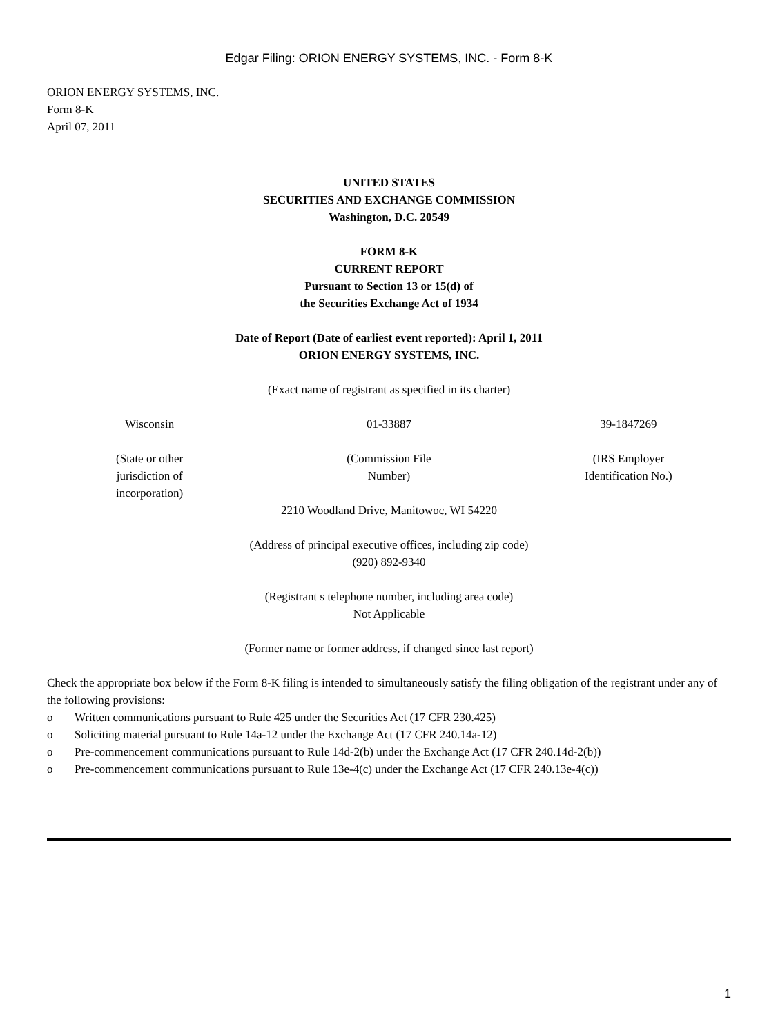Edgar Filing: ORION ENERGY SYSTEMS, INC. - Form 8-K
ORION ENERGY SYSTEMS, INC.
Form 8-K
April 07, 2011
UNITED STATES
SECURITIES AND EXCHANGE COMMISSION
Washington, D.C. 20549
FORM 8-K
CURRENT REPORT
Pursuant to Section 13 or 15(d) of
the Securities Exchange Act of 1934
Date of Report (Date of earliest event reported): April 1, 2011
ORION ENERGY SYSTEMS, INC.
(Exact name of registrant as specified in its charter)
| Wisconsin | 01-33887 | 39-1847269 |
| (State or other jurisdiction of incorporation) | (Commission File Number) | (IRS Employer Identification No.) |
2210 Woodland Drive, Manitowoc, WI 54220
(Address of principal executive offices, including zip code)
(920) 892-9340
(Registrant s telephone number, including area code)
Not Applicable
(Former name or former address, if changed since last report)
Check the appropriate box below if the Form 8-K filing is intended to simultaneously satisfy the filing obligation of the registrant under any of the following provisions:
o Written communications pursuant to Rule 425 under the Securities Act (17 CFR 230.425)
o Soliciting material pursuant to Rule 14a-12 under the Exchange Act (17 CFR 240.14a-12)
o Pre-commencement communications pursuant to Rule 14d-2(b) under the Exchange Act (17 CFR 240.14d-2(b))
o Pre-commencement communications pursuant to Rule 13e-4(c) under the Exchange Act (17 CFR 240.13e-4(c))
1